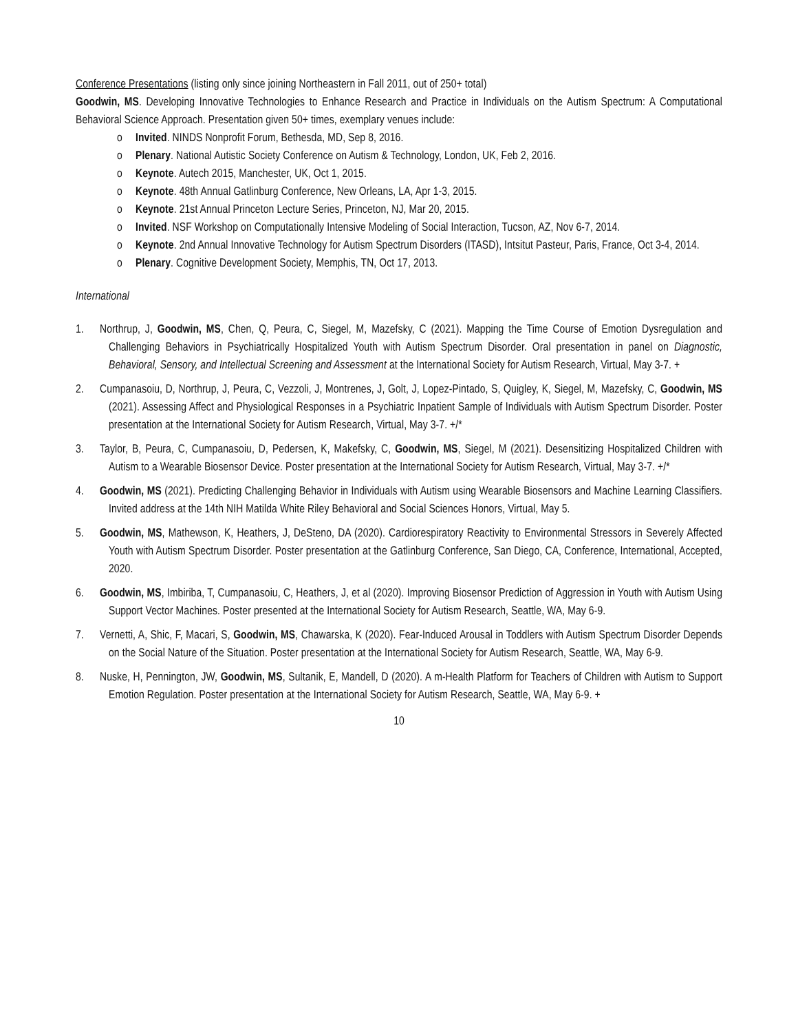Conference Presentations (listing only since joining Northeastern in Fall 2011, out of 250+ total)
Goodwin, MS. Developing Innovative Technologies to Enhance Research and Practice in Individuals on the Autism Spectrum: A Computational Behavioral Science Approach. Presentation given 50+ times, exemplary venues include:
o Invited. NINDS Nonprofit Forum, Bethesda, MD, Sep 8, 2016.
o Plenary. National Autistic Society Conference on Autism & Technology, London, UK, Feb 2, 2016.
o Keynote. Autech 2015, Manchester, UK, Oct 1, 2015.
o Keynote. 48th Annual Gatlinburg Conference, New Orleans, LA, Apr 1-3, 2015.
o Keynote. 21st Annual Princeton Lecture Series, Princeton, NJ, Mar 20, 2015.
o Invited. NSF Workshop on Computationally Intensive Modeling of Social Interaction, Tucson, AZ, Nov 6-7, 2014.
o Keynote. 2nd Annual Innovative Technology for Autism Spectrum Disorders (ITASD), Intsitut Pasteur, Paris, France, Oct 3-4, 2014.
o Plenary. Cognitive Development Society, Memphis, TN, Oct 17, 2013.
International
1. Northrup, J, Goodwin, MS, Chen, Q, Peura, C, Siegel, M, Mazefsky, C (2021). Mapping the Time Course of Emotion Dysregulation and Challenging Behaviors in Psychiatrically Hospitalized Youth with Autism Spectrum Disorder. Oral presentation in panel on Diagnostic, Behavioral, Sensory, and Intellectual Screening and Assessment at the International Society for Autism Research, Virtual, May 3-7. +
2. Cumpanasoiu, D, Northrup, J, Peura, C, Vezzoli, J, Montrenes, J, Golt, J, Lopez-Pintado, S, Quigley, K, Siegel, M, Mazefsky, C, Goodwin, MS (2021). Assessing Affect and Physiological Responses in a Psychiatric Inpatient Sample of Individuals with Autism Spectrum Disorder. Poster presentation at the International Society for Autism Research, Virtual, May 3-7. +/*
3. Taylor, B, Peura, C, Cumpanasoiu, D, Pedersen, K, Makefsky, C, Goodwin, MS, Siegel, M (2021). Desensitizing Hospitalized Children with Autism to a Wearable Biosensor Device. Poster presentation at the International Society for Autism Research, Virtual, May 3-7. +/*
4. Goodwin, MS (2021). Predicting Challenging Behavior in Individuals with Autism using Wearable Biosensors and Machine Learning Classifiers. Invited address at the 14th NIH Matilda White Riley Behavioral and Social Sciences Honors, Virtual, May 5.
5. Goodwin, MS, Mathewson, K, Heathers, J, DeSteno, DA (2020). Cardiorespiratory Reactivity to Environmental Stressors in Severely Affected Youth with Autism Spectrum Disorder. Poster presentation at the Gatlinburg Conference, San Diego, CA, Conference, International, Accepted, 2020.
6. Goodwin, MS, Imbiriba, T, Cumpanasoiu, C, Heathers, J, et al (2020). Improving Biosensor Prediction of Aggression in Youth with Autism Using Support Vector Machines. Poster presented at the International Society for Autism Research, Seattle, WA, May 6-9.
7. Vernetti, A, Shic, F, Macari, S, Goodwin, MS, Chawarska, K (2020). Fear-Induced Arousal in Toddlers with Autism Spectrum Disorder Depends on the Social Nature of the Situation. Poster presentation at the International Society for Autism Research, Seattle, WA, May 6-9.
8. Nuske, H, Pennington, JW, Goodwin, MS, Sultanik, E, Mandell, D (2020). A m-Health Platform for Teachers of Children with Autism to Support Emotion Regulation. Poster presentation at the International Society for Autism Research, Seattle, WA, May 6-9. +
10